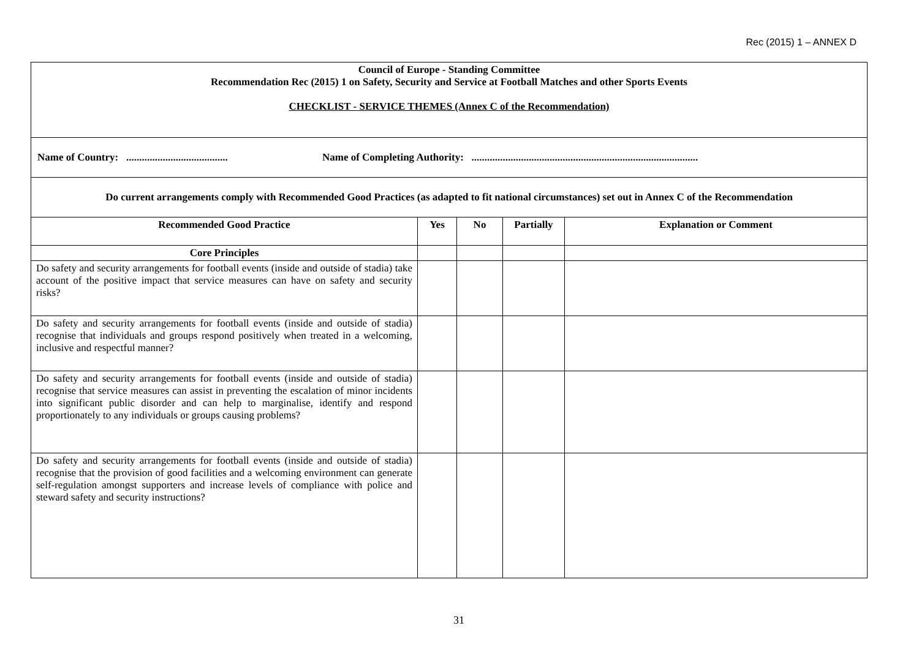Rec (2015) 1 – ANNEX D
| Council of Europe - Standing Committee Recommendation Rec (2015) 1 on Safety, Security and Service at Football Matches and other Sports Events CHECKLIST - SERVICE THEMES (Annex C of the Recommendation) | | | | |
| Name of Country: ....................................... Name of Completing Authority: ....................................................................................... | | | | |
| Do current arrangements comply with Recommended Good Practices (as adapted to fit national circumstances) set out in Annex C of the Recommendation | | | | |
| Recommended Good Practice | Yes | No | Partially | Explanation or Comment |
| Core Principles | | | | |
| Do safety and security arrangements for football events (inside and outside of stadia) take account of the positive impact that service measures can have on safety and security risks? | | | | |
| Do safety and security arrangements for football events (inside and outside of stadia) recognise that individuals and groups respond positively when treated in a welcoming, inclusive and respectful manner? | | | | |
| Do safety and security arrangements for football events (inside and outside of stadia) recognise that service measures can assist in preventing the escalation of minor incidents into significant public disorder and can help to marginalise, identify and respond proportionately to any individuals or groups causing problems? | | | | |
| Do safety and security arrangements for football events (inside and outside of stadia) recognise that the provision of good facilities and a welcoming environment can generate self-regulation amongst supporters and increase levels of compliance with police and steward safety and security instructions? | | | | |
31